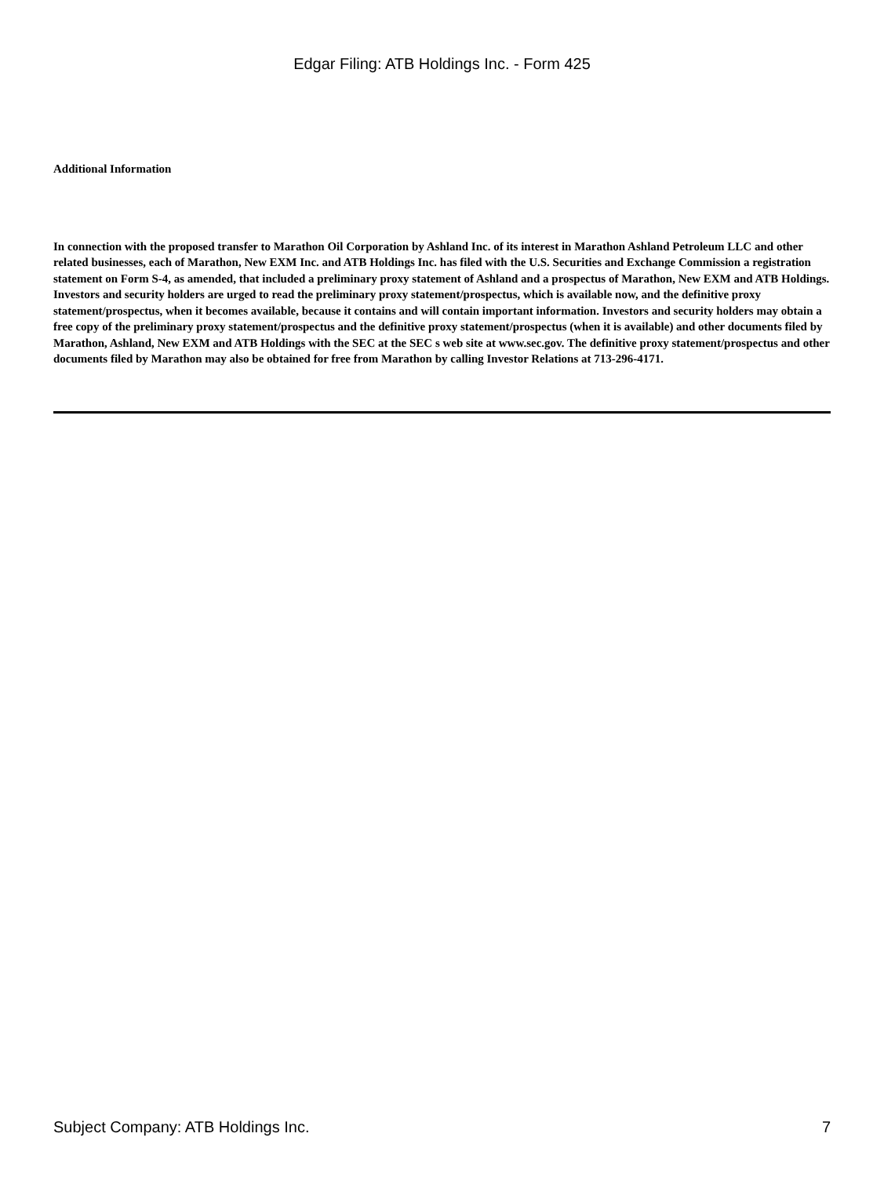Edgar Filing: ATB Holdings Inc. - Form 425
Additional Information
In connection with the proposed transfer to Marathon Oil Corporation by Ashland Inc. of its interest in Marathon Ashland Petroleum LLC and other related businesses, each of Marathon, New EXM Inc. and ATB Holdings Inc. has filed with the U.S. Securities and Exchange Commission a registration statement on Form S-4, as amended, that included a preliminary proxy statement of Ashland and a prospectus of Marathon, New EXM and ATB Holdings. Investors and security holders are urged to read the preliminary proxy statement/prospectus, which is available now, and the definitive proxy statement/prospectus, when it becomes available, because it contains and will contain important information. Investors and security holders may obtain a free copy of the preliminary proxy statement/prospectus and the definitive proxy statement/prospectus (when it is available) and other documents filed by Marathon, Ashland, New EXM and ATB Holdings with the SEC at the SEC s web site at www.sec.gov. The definitive proxy statement/prospectus and other documents filed by Marathon may also be obtained for free from Marathon by calling Investor Relations at 713-296-4171.
Subject Company: ATB Holdings Inc. 7